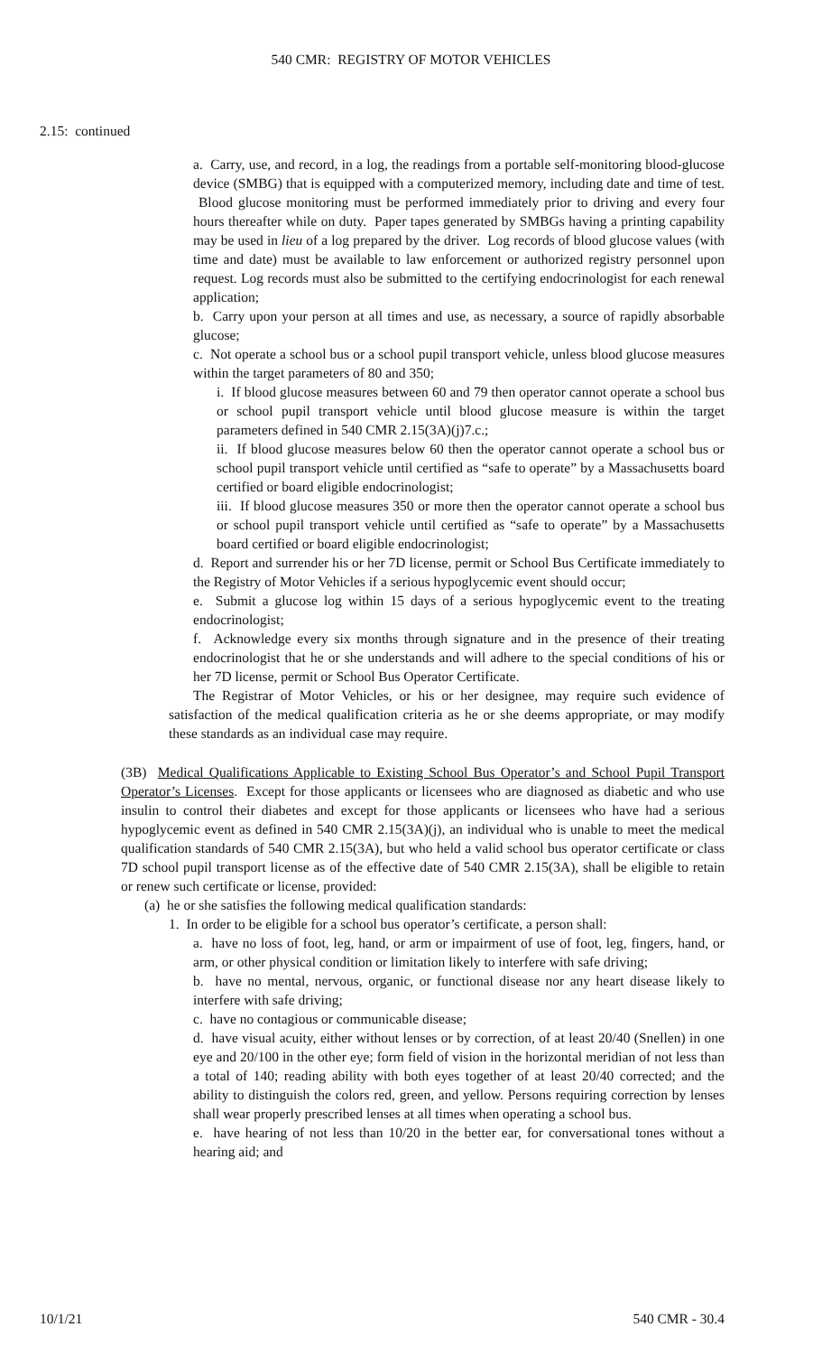540 CMR: REGISTRY OF MOTOR VEHICLES
2.15: continued
a. Carry, use, and record, in a log, the readings from a portable self-monitoring blood-glucose device (SMBG) that is equipped with a computerized memory, including date and time of test. Blood glucose monitoring must be performed immediately prior to driving and every four hours thereafter while on duty. Paper tapes generated by SMBGs having a printing capability may be used in lieu of a log prepared by the driver. Log records of blood glucose values (with time and date) must be available to law enforcement or authorized registry personnel upon request. Log records must also be submitted to the certifying endocrinologist for each renewal application;
b. Carry upon your person at all times and use, as necessary, a source of rapidly absorbable glucose;
c. Not operate a school bus or a school pupil transport vehicle, unless blood glucose measures within the target parameters of 80 and 350;
i. If blood glucose measures between 60 and 79 then operator cannot operate a school bus or school pupil transport vehicle until blood glucose measure is within the target parameters defined in 540 CMR 2.15(3A)(j)7.c.;
ii. If blood glucose measures below 60 then the operator cannot operate a school bus or school pupil transport vehicle until certified as “safe to operate” by a Massachusetts board certified or board eligible endocrinologist;
iii. If blood glucose measures 350 or more then the operator cannot operate a school bus or school pupil transport vehicle until certified as “safe to operate” by a Massachusetts board certified or board eligible endocrinologist;
d. Report and surrender his or her 7D license, permit or School Bus Certificate immediately to the Registry of Motor Vehicles if a serious hypoglycemic event should occur;
e. Submit a glucose log within 15 days of a serious hypoglycemic event to the treating endocrinologist;
f. Acknowledge every six months through signature and in the presence of their treating endocrinologist that he or she understands and will adhere to the special conditions of his or her 7D license, permit or School Bus Operator Certificate.
The Registrar of Motor Vehicles, or his or her designee, may require such evidence of satisfaction of the medical qualification criteria as he or she deems appropriate, or may modify these standards as an individual case may require.
(3B) Medical Qualifications Applicable to Existing School Bus Operator’s and School Pupil Transport Operator’s Licenses. Except for those applicants or licensees who are diagnosed as diabetic and who use insulin to control their diabetes and except for those applicants or licensees who have had a serious hypoglycemic event as defined in 540 CMR 2.15(3A)(j), an individual who is unable to meet the medical qualification standards of 540 CMR 2.15(3A), but who held a valid school bus operator certificate or class 7D school pupil transport license as of the effective date of 540 CMR 2.15(3A), shall be eligible to retain or renew such certificate or license, provided:
(a) he or she satisfies the following medical qualification standards:
1. In order to be eligible for a school bus operator’s certificate, a person shall:
a. have no loss of foot, leg, hand, or arm or impairment of use of foot, leg, fingers, hand, or arm, or other physical condition or limitation likely to interfere with safe driving;
b. have no mental, nervous, organic, or functional disease nor any heart disease likely to interfere with safe driving;
c. have no contagious or communicable disease;
d. have visual acuity, either without lenses or by correction, of at least 20/40 (Snellen) in one eye and 20/100 in the other eye; form field of vision in the horizontal meridian of not less than a total of 140; reading ability with both eyes together of at least 20/40 corrected; and the ability to distinguish the colors red, green, and yellow. Persons requiring correction by lenses shall wear properly prescribed lenses at all times when operating a school bus.
e. have hearing of not less than 10/20 in the better ear, for conversational tones without a hearing aid; and
10/1/21 540 CMR - 30.4